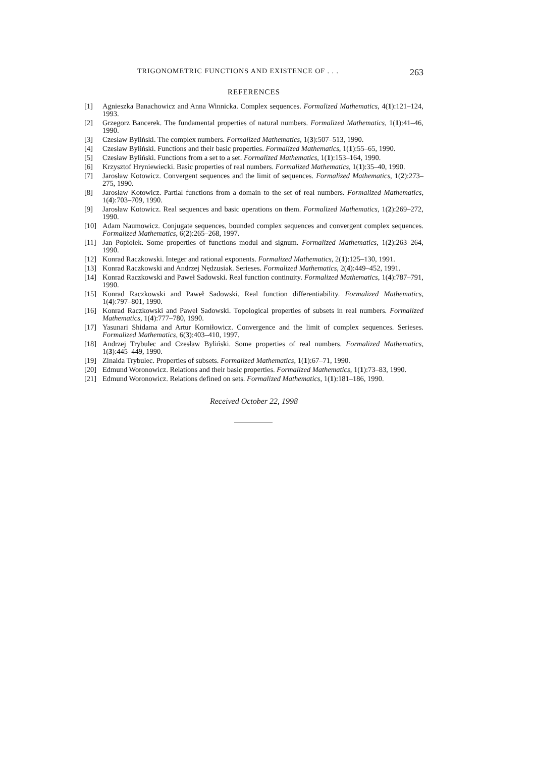TRIGONOMETRIC FUNCTIONS AND EXISTENCE OF . . . 263
REFERENCES
[1] Agnieszka Banachowicz and Anna Winnicka. Complex sequences. Formalized Mathematics, 4(1):121–124, 1993.
[2] Grzegorz Bancerek. The fundamental properties of natural numbers. Formalized Mathematics, 1(1):41–46, 1990.
[3] Czesław Byliński. The complex numbers. Formalized Mathematics, 1(3):507–513, 1990.
[4] Czesław Byliński. Functions and their basic properties. Formalized Mathematics, 1(1):55–65, 1990.
[5] Czesław Byliński. Functions from a set to a set. Formalized Mathematics, 1(1):153–164, 1990.
[6] Krzysztof Hryniewiecki. Basic properties of real numbers. Formalized Mathematics, 1(1):35–40, 1990.
[7] Jarosław Kotowicz. Convergent sequences and the limit of sequences. Formalized Mathematics, 1(2):273–275, 1990.
[8] Jarosław Kotowicz. Partial functions from a domain to the set of real numbers. Formalized Mathematics, 1(4):703–709, 1990.
[9] Jarosław Kotowicz. Real sequences and basic operations on them. Formalized Mathematics, 1(2):269–272, 1990.
[10] Adam Naumowicz. Conjugate sequences, bounded complex sequences and convergent complex sequences. Formalized Mathematics, 6(2):265–268, 1997.
[11] Jan Popiołek. Some properties of functions modul and signum. Formalized Mathematics, 1(2):263–264, 1990.
[12] Konrad Raczkowski. Integer and rational exponents. Formalized Mathematics, 2(1):125–130, 1991.
[13] Konrad Raczkowski and Andrzej Nędzusiak. Serieses. Formalized Mathematics, 2(4):449–452, 1991.
[14] Konrad Raczkowski and Paweł Sadowski. Real function continuity. Formalized Mathematics, 1(4):787–791, 1990.
[15] Konrad Raczkowski and Paweł Sadowski. Real function differentiability. Formalized Mathematics, 1(4):797–801, 1990.
[16] Konrad Raczkowski and Paweł Sadowski. Topological properties of subsets in real numbers. Formalized Mathematics, 1(4):777–780, 1990.
[17] Yasunari Shidama and Artur Korniłowicz. Convergence and the limit of complex sequences. Serieses. Formalized Mathematics, 6(3):403–410, 1997.
[18] Andrzej Trybulec and Czesław Byliński. Some properties of real numbers. Formalized Mathematics, 1(3):445–449, 1990.
[19] Zinaida Trybulec. Properties of subsets. Formalized Mathematics, 1(1):67–71, 1990.
[20] Edmund Woronowicz. Relations and their basic properties. Formalized Mathematics, 1(1):73–83, 1990.
[21] Edmund Woronowicz. Relations defined on sets. Formalized Mathematics, 1(1):181–186, 1990.
Received October 22, 1998